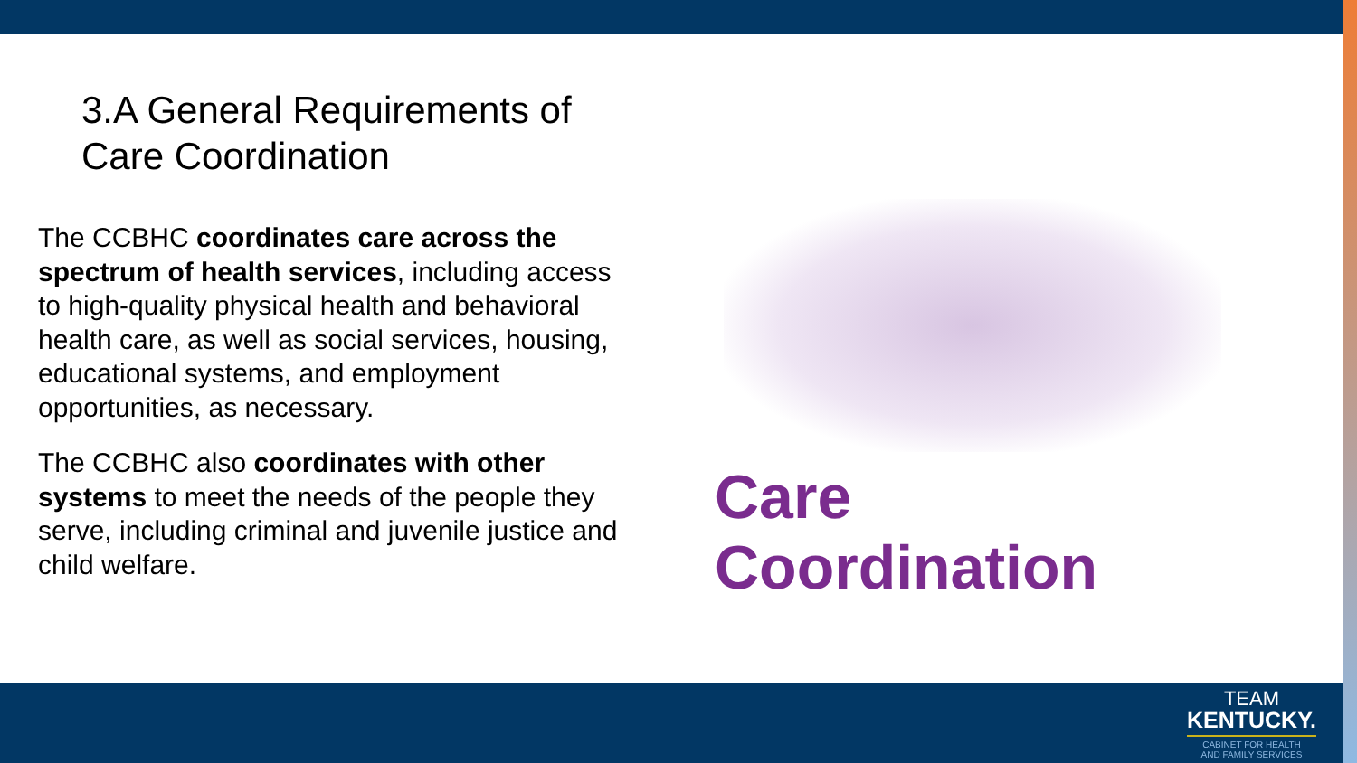3.A General Requirements of
Care Coordination
The CCBHC coordinates care across the spectrum of health services, including access to high-quality physical health and behavioral health care, as well as social services, housing, educational systems, and employment opportunities, as necessary.
The CCBHC also coordinates with other systems to meet the needs of the people they serve, including criminal and juvenile justice and child welfare.
Care Coordination
TEAM
KENTUCKY.
CABINET FOR HEALTH
AND FAMILY SERVICES